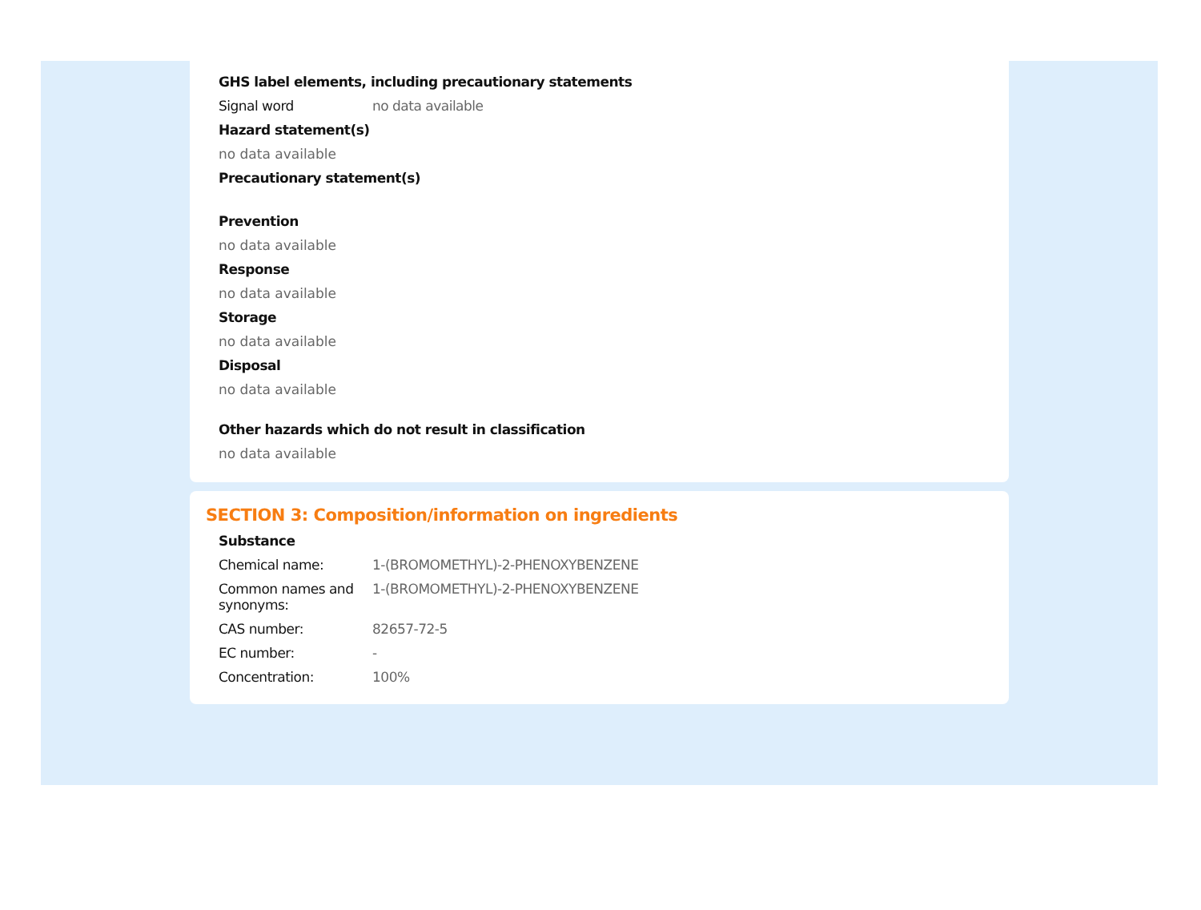GHS label elements, including precautionary statements
Signal word no data available
Hazard statement(s)
no data available
Precautionary statement(s)
Prevention
no data available
Response
no data available
Storage
no data available
Disposal
no data available
Other hazards which do not result in classification
no data available
SECTION 3: Composition/information on ingredients
Substance
Chemical name: 1-(BROMOMETHYL)-2-PHENOXYBENZENE
Common names and synonyms:
1-(BROMOMETHYL)-2-PHENOXYBENZENE
CAS number: 82657-72-5
EC number: -
Concentration: 100%